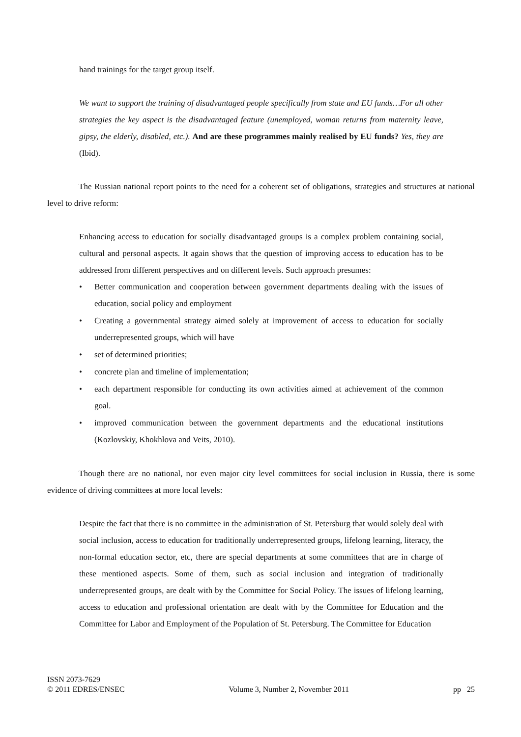hand trainings for the target group itself.
We want to support the training of disadvantaged people specifically from state and EU funds…For all other strategies the key aspect is the disadvantaged feature (unemployed, woman returns from maternity leave, gipsy, the elderly, disabled, etc.). And are these programmes mainly realised by EU funds? Yes, they are (Ibid).
The Russian national report points to the need for a coherent set of obligations, strategies and structures at national level to drive reform:
Enhancing access to education for socially disadvantaged groups is a complex problem containing social, cultural and personal aspects. It again shows that the question of improving access to education has to be addressed from different perspectives and on different levels. Such approach presumes:
• Better communication and cooperation between government departments dealing with the issues of education, social policy and employment
• Creating a governmental strategy aimed solely at improvement of access to education for socially underrepresented groups, which will have
• set of determined priorities;
• concrete plan and timeline of implementation;
• each department responsible for conducting its own activities aimed at achievement of the common goal.
• improved communication between the government departments and the educational institutions (Kozlovskiy, Khokhlova and Veits, 2010).
Though there are no national, nor even major city level committees for social inclusion in Russia, there is some evidence of driving committees at more local levels:
Despite the fact that there is no committee in the administration of St. Petersburg that would solely deal with social inclusion, access to education for traditionally underrepresented groups, lifelong learning, literacy, the non-formal education sector, etc, there are special departments at some committees that are in charge of these mentioned aspects. Some of them, such as social inclusion and integration of traditionally underrepresented groups, are dealt with by the Committee for Social Policy. The issues of lifelong learning, access to education and professional orientation are dealt with by the Committee for Education and the Committee for Labor and Employment of the Population of St. Petersburg. The Committee for Education
ISSN 2073-7629
© 2011 EDRES/ENSEC
Volume 3, Number 2, November 2011
pp 25